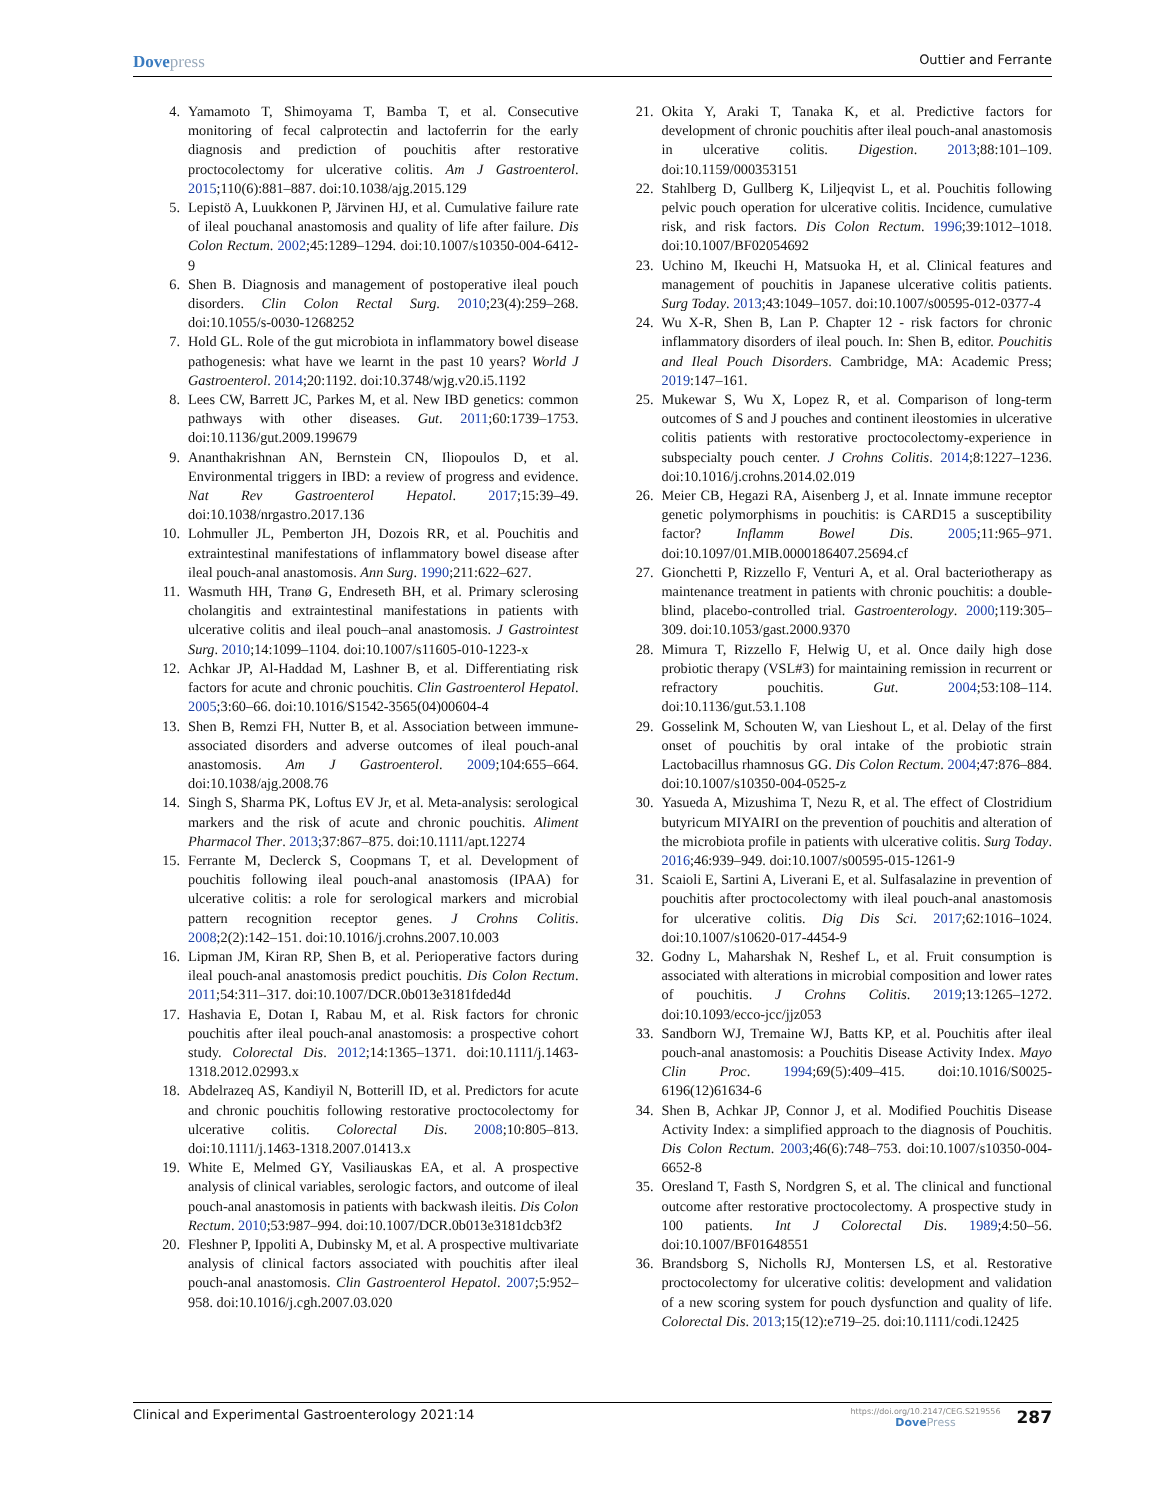Dovepress
Outtier and Ferrante
4. Yamamoto T, Shimoyama T, Bamba T, et al. Consecutive monitoring of fecal calprotectin and lactoferrin for the early diagnosis and prediction of pouchitis after restorative proctocolectomy for ulcerative colitis. Am J Gastroenterol. 2015;110(6):881–887. doi:10.1038/ajg.2015.129
5. Lepistö A, Luukkonen P, Järvinen HJ, et al. Cumulative failure rate of ileal pouchanal anastomosis and quality of life after failure. Dis Colon Rectum. 2002;45:1289–1294. doi:10.1007/s10350-004-6412-9
6. Shen B. Diagnosis and management of postoperative ileal pouch disorders. Clin Colon Rectal Surg. 2010;23(4):259–268. doi:10.1055/s-0030-1268252
7. Hold GL. Role of the gut microbiota in inflammatory bowel disease pathogenesis: what have we learnt in the past 10 years? World J Gastroenterol. 2014;20:1192. doi:10.3748/wjg.v20.i5.1192
8. Lees CW, Barrett JC, Parkes M, et al. New IBD genetics: common pathways with other diseases. Gut. 2011;60:1739–1753. doi:10.1136/gut.2009.199679
9. Ananthakrishnan AN, Bernstein CN, Iliopoulos D, et al. Environmental triggers in IBD: a review of progress and evidence. Nat Rev Gastroenterol Hepatol. 2017;15:39–49. doi:10.1038/nrgastro.2017.136
10. Lohmuller JL, Pemberton JH, Dozois RR, et al. Pouchitis and extraintestinal manifestations of inflammatory bowel disease after ileal pouch-anal anastomosis. Ann Surg. 1990;211:622–627.
11. Wasmuth HH, Tranø G, Endreseth BH, et al. Primary sclerosing cholangitis and extraintestinal manifestations in patients with ulcerative colitis and ileal pouch–anal anastomosis. J Gastrointest Surg. 2010;14:1099–1104. doi:10.1007/s11605-010-1223-x
12. Achkar JP, Al-Haddad M, Lashner B, et al. Differentiating risk factors for acute and chronic pouchitis. Clin Gastroenterol Hepatol. 2005;3:60–66. doi:10.1016/S1542-3565(04)00604-4
13. Shen B, Remzi FH, Nutter B, et al. Association between immune-associated disorders and adverse outcomes of ileal pouch-anal anastomosis. Am J Gastroenterol. 2009;104:655–664. doi:10.1038/ajg.2008.76
14. Singh S, Sharma PK, Loftus EV Jr, et al. Meta-analysis: serological markers and the risk of acute and chronic pouchitis. Aliment Pharmacol Ther. 2013;37:867–875. doi:10.1111/apt.12274
15. Ferrante M, Declerck S, Coopmans T, et al. Development of pouchitis following ileal pouch-anal anastomosis (IPAA) for ulcerative colitis: a role for serological markers and microbial pattern recognition receptor genes. J Crohns Colitis. 2008;2(2):142–151. doi:10.1016/j.crohns.2007.10.003
16. Lipman JM, Kiran RP, Shen B, et al. Perioperative factors during ileal pouch-anal anastomosis predict pouchitis. Dis Colon Rectum. 2011;54:311–317. doi:10.1007/DCR.0b013e3181fded4d
17. Hashavia E, Dotan I, Rabau M, et al. Risk factors for chronic pouchitis after ileal pouch-anal anastomosis: a prospective cohort study. Colorectal Dis. 2012;14:1365–1371. doi:10.1111/j.1463-1318.2012.02993.x
18. Abdelrazeq AS, Kandiyil N, Botterill ID, et al. Predictors for acute and chronic pouchitis following restorative proctocolectomy for ulcerative colitis. Colorectal Dis. 2008;10:805–813. doi:10.1111/j.1463-1318.2007.01413.x
19. White E, Melmed GY, Vasiliauskas EA, et al. A prospective analysis of clinical variables, serologic factors, and outcome of ileal pouch-anal anastomosis in patients with backwash ileitis. Dis Colon Rectum. 2010;53:987–994. doi:10.1007/DCR.0b013e3181dcb3f2
20. Fleshner P, Ippoliti A, Dubinsky M, et al. A prospective multivariate analysis of clinical factors associated with pouchitis after ileal pouch-anal anastomosis. Clin Gastroenterol Hepatol. 2007;5:952–958. doi:10.1016/j.cgh.2007.03.020
21. Okita Y, Araki T, Tanaka K, et al. Predictive factors for development of chronic pouchitis after ileal pouch-anal anastomosis in ulcerative colitis. Digestion. 2013;88:101–109. doi:10.1159/000353151
22. Stahlberg D, Gullberg K, Liljeqvist L, et al. Pouchitis following pelvic pouch operation for ulcerative colitis. Incidence, cumulative risk, and risk factors. Dis Colon Rectum. 1996;39:1012–1018. doi:10.1007/BF02054692
23. Uchino M, Ikeuchi H, Matsuoka H, et al. Clinical features and management of pouchitis in Japanese ulcerative colitis patients. Surg Today. 2013;43:1049–1057. doi:10.1007/s00595-012-0377-4
24. Wu X-R, Shen B, Lan P. Chapter 12 - risk factors for chronic inflammatory disorders of ileal pouch. In: Shen B, editor. Pouchitis and Ileal Pouch Disorders. Cambridge, MA: Academic Press; 2019:147–161.
25. Mukewar S, Wu X, Lopez R, et al. Comparison of long-term outcomes of S and J pouches and continent ileostomies in ulcerative colitis patients with restorative proctocolectomy-experience in subspecialty pouch center. J Crohns Colitis. 2014;8:1227–1236. doi:10.1016/j.crohns.2014.02.019
26. Meier CB, Hegazi RA, Aisenberg J, et al. Innate immune receptor genetic polymorphisms in pouchitis: is CARD15 a susceptibility factor? Inflamm Bowel Dis. 2005;11:965–971. doi:10.1097/01.MIB.0000186407.25694.cf
27. Gionchetti P, Rizzello F, Venturi A, et al. Oral bacteriotherapy as maintenance treatment in patients with chronic pouchitis: a double-blind, placebo-controlled trial. Gastroenterology. 2000;119:305–309. doi:10.1053/gast.2000.9370
28. Mimura T, Rizzello F, Helwig U, et al. Once daily high dose probiotic therapy (VSL#3) for maintaining remission in recurrent or refractory pouchitis. Gut. 2004;53:108–114. doi:10.1136/gut.53.1.108
29. Gosselink M, Schouten W, van Lieshout L, et al. Delay of the first onset of pouchitis by oral intake of the probiotic strain Lactobacillus rhamnosus GG. Dis Colon Rectum. 2004;47:876–884. doi:10.1007/s10350-004-0525-z
30. Yasueda A, Mizushima T, Nezu R, et al. The effect of Clostridium butyricum MIYAIRI on the prevention of pouchitis and alteration of the microbiota profile in patients with ulcerative colitis. Surg Today. 2016;46:939–949. doi:10.1007/s00595-015-1261-9
31. Scaioli E, Sartini A, Liverani E, et al. Sulfasalazine in prevention of pouchitis after proctocolectomy with ileal pouch-anal anastomosis for ulcerative colitis. Dig Dis Sci. 2017;62:1016–1024. doi:10.1007/s10620-017-4454-9
32. Godny L, Maharshak N, Reshef L, et al. Fruit consumption is associated with alterations in microbial composition and lower rates of pouchitis. J Crohns Colitis. 2019;13:1265–1272. doi:10.1093/ecco-jcc/jjz053
33. Sandborn WJ, Tremaine WJ, Batts KP, et al. Pouchitis after ileal pouch-anal anastomosis: a Pouchitis Disease Activity Index. Mayo Clin Proc. 1994;69(5):409–415. doi:10.1016/S0025-6196(12)61634-6
34. Shen B, Achkar JP, Connor J, et al. Modified Pouchitis Disease Activity Index: a simplified approach to the diagnosis of Pouchitis. Dis Colon Rectum. 2003;46(6):748–753. doi:10.1007/s10350-004-6652-8
35. Oresland T, Fasth S, Nordgren S, et al. The clinical and functional outcome after restorative proctocolectomy. A prospective study in 100 patients. Int J Colorectal Dis. 1989;4:50–56. doi:10.1007/BF01648551
36. Brandsborg S, Nicholls RJ, Montersen LS, et al. Restorative proctocolectomy for ulcerative colitis: development and validation of a new scoring system for pouch dysfunction and quality of life. Colorectal Dis. 2013;15(12):e719–25. doi:10.1111/codi.12425
Clinical and Experimental Gastroenterology 2021:14
https://doi.org/10.2147/CEG.S219556
DovePress
287